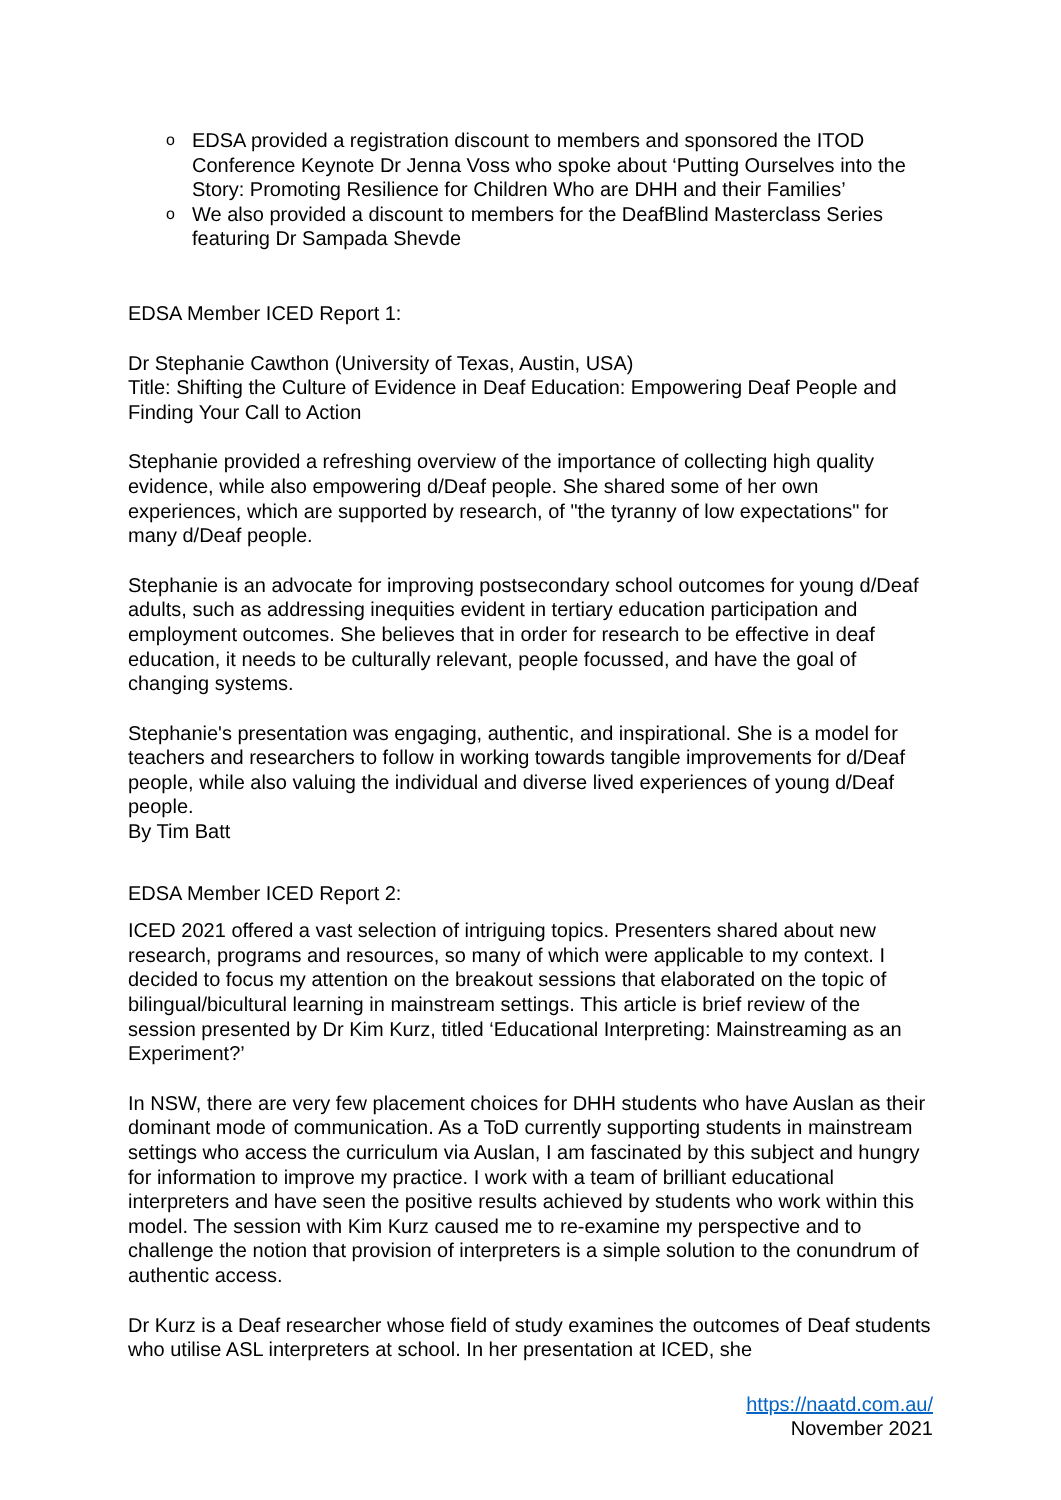o EDSA provided a registration discount to members and sponsored the ITOD Conference Keynote Dr Jenna Voss who spoke about ‘Putting Ourselves into the Story: Promoting Resilience for Children Who are DHH and their Families’
o We also provided a discount to members for the DeafBlind Masterclass Series featuring Dr Sampada Shevde
EDSA Member ICED Report 1:
Dr Stephanie Cawthon (University of Texas, Austin, USA)
Title: Shifting the Culture of Evidence in Deaf Education: Empowering Deaf People and Finding Your Call to Action
Stephanie provided a refreshing overview of the importance of collecting high quality evidence, while also empowering d/Deaf people. She shared some of her own experiences, which are supported by research, of "the tyranny of low expectations" for many d/Deaf people.
Stephanie is an advocate for improving postsecondary school outcomes for young d/Deaf adults, such as addressing inequities evident in tertiary education participation and employment outcomes. She believes that in order for research to be effective in deaf education, it needs to be culturally relevant, people focussed, and have the goal of changing systems.
Stephanie's presentation was engaging, authentic, and inspirational. She is a model for teachers and researchers to follow in working towards tangible improvements for d/Deaf people, while also valuing the individual and diverse lived experiences of young d/Deaf people.
By Tim Batt
EDSA Member ICED Report 2:
ICED 2021 offered a vast selection of intriguing topics. Presenters shared about new research, programs and resources, so many of which were applicable to my context. I decided to focus my attention on the breakout sessions that elaborated on the topic of bilingual/bicultural learning in mainstream settings. This article is brief review of the session presented by Dr Kim Kurz, titled ‘Educational Interpreting: Mainstreaming as an Experiment?’
In NSW, there are very few placement choices for DHH students who have Auslan as their dominant mode of communication. As a ToD currently supporting students in mainstream settings who access the curriculum via Auslan, I am fascinated by this subject and hungry for information to improve my practice. I work with a team of brilliant educational interpreters and have seen the positive results achieved by students who work within this model. The session with Kim Kurz caused me to re-examine my perspective and to challenge the notion that provision of interpreters is a simple solution to the conundrum of authentic access.
Dr Kurz is a Deaf researcher whose field of study examines the outcomes of Deaf students who utilise ASL interpreters at school. In her presentation at ICED, she
https://naatd.com.au/
November 2021